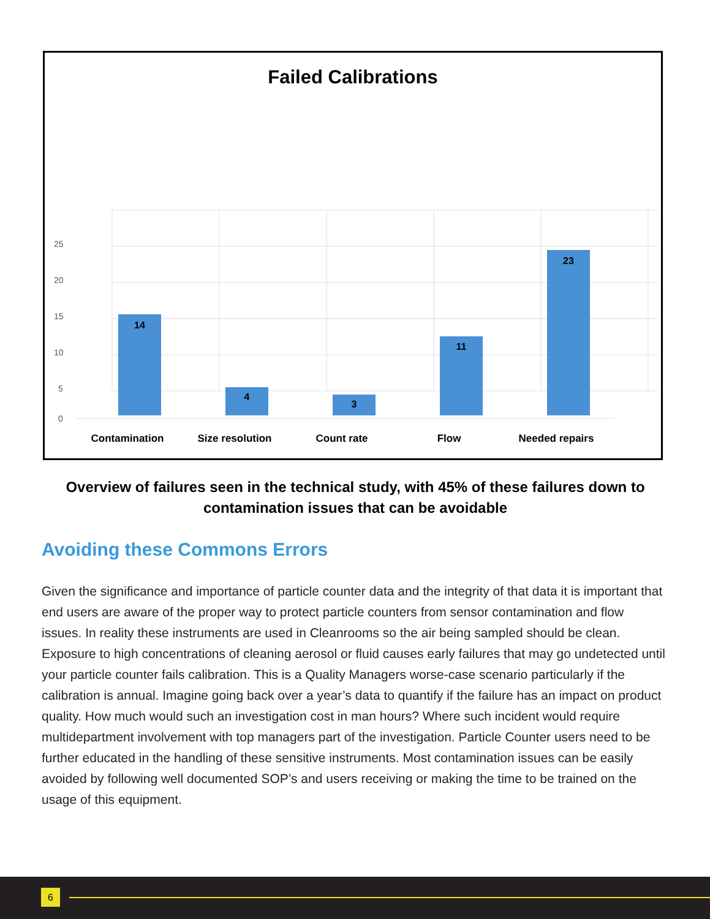Failed Calibrations
25
20
15
10
5
0
14
4
3
11
23
Contamination
Size resolution
Count rate
Flow
Needed repairs
Overview of failures seen in the technical study, with 45% of these failures down to contamination issues that can be avoidable
Avoiding these Commons Errors
Given the significance and importance of particle counter data and the integrity of that data it is important that end users are aware of the proper way to protect particle counters from sensor contamination and flow issues. In reality these instruments are used in Cleanrooms so the air being sampled should be clean. Exposure to high concentrations of cleaning aerosol or fluid causes early failures that may go undetected until your particle counter fails calibration. This is a Quality Managers worse-case scenario particularly if the calibration is annual. Imagine going back over a year’s data to quantify if the failure has an impact on product quality. How much would such an investigation cost in man hours? Where such incident would require multidepartment involvement with top managers part of the investigation. Particle Counter users need to be further educated in the handling of these sensitive instruments. Most contamination issues can be easily avoided by following well documented SOP’s and users receiving or making the time to be trained on the usage of this equipment.
6